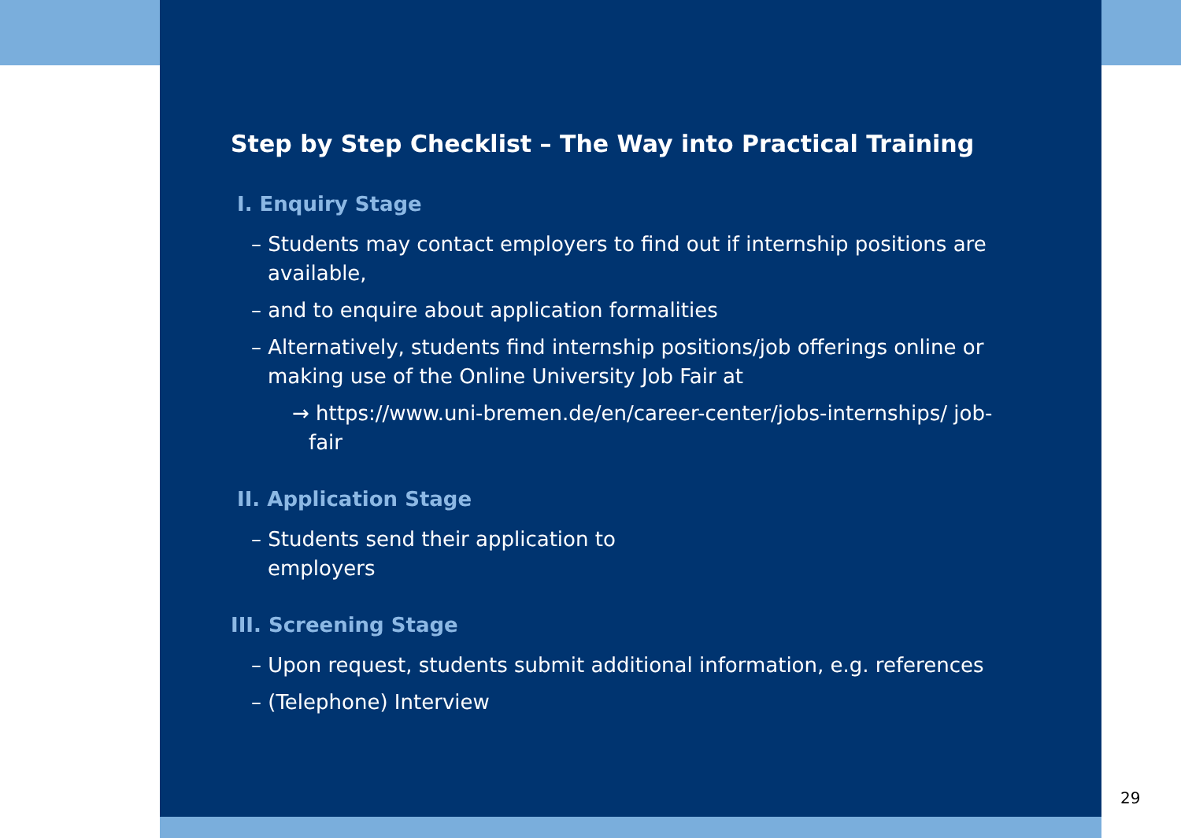Step by Step Checklist – The Way into Practical Training
I. Enquiry Stage
– Students may contact employers to find out if internship positions are available,
– and to enquire about application formalities
– Alternatively, students find internship positions/job offerings online or making use of the Online University Job Fair at
→ https://www.uni-bremen.de/en/career-center/jobs-internships/ job-fair
II. Application Stage
– Students send their application to employers
III. Screening Stage
– Upon request, students submit additional information, e.g. references
– (Telephone) Interview
29